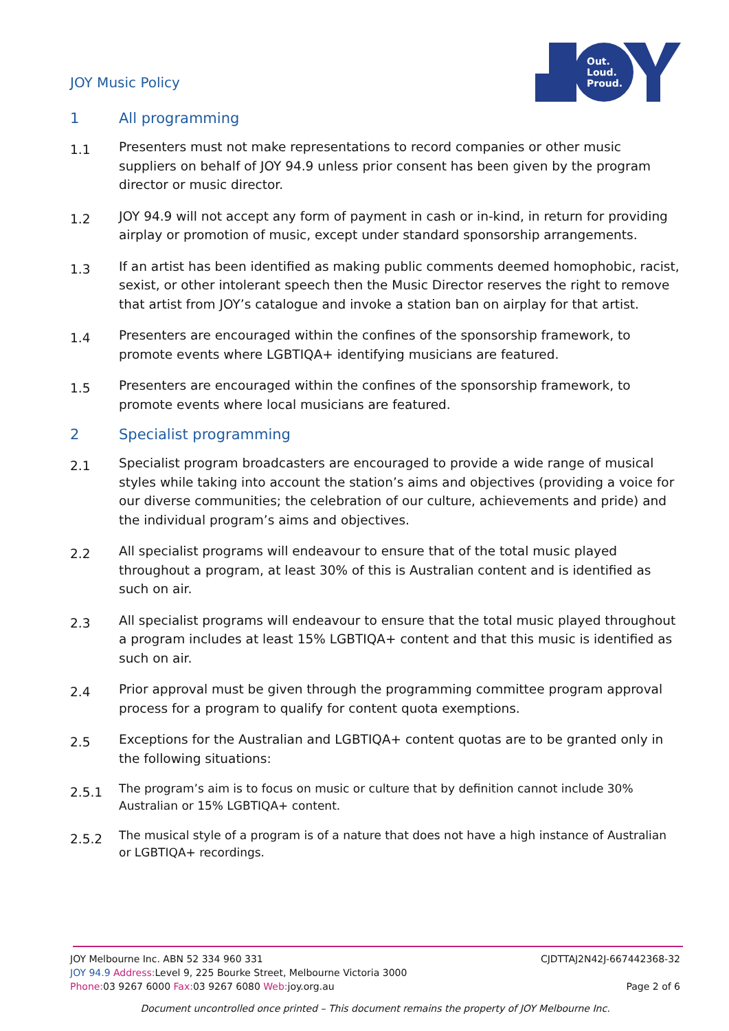JOY Music Policy
Out.
Loud.
Proud.
1 All programming
1.1
Presenters must not make representations to record companies or other music suppliers on behalf of JOY 94.9 unless prior consent has been given by the program director or music director.
1.2
JOY 94.9 will not accept any form of payment in cash or in-kind, in return for providing airplay or promotion of music, except under standard sponsorship arrangements.
1.3
If an artist has been identified as making public comments deemed homophobic, racist, sexist, or other intolerant speech then the Music Director reserves the right to remove that artist from JOY’s catalogue and invoke a station ban on airplay for that artist.
1.4
Presenters are encouraged within the confines of the sponsorship framework, to promote events where LGBTIQA+ identifying musicians are featured.
1.5
Presenters are encouraged within the confines of the sponsorship framework, to promote events where local musicians are featured.
2 Specialist programming
2.1
Specialist program broadcasters are encouraged to provide a wide range of musical styles while taking into account the station’s aims and objectives (providing a voice for our diverse communities; the celebration of our culture, achievements and pride) and the individual program’s aims and objectives.
2.2
All specialist programs will endeavour to ensure that of the total music played throughout a program, at least 30% of this is Australian content and is identified as such on air.
2.3
All specialist programs will endeavour to ensure that the total music played throughout a program includes at least 15% LGBTIQA+ content and that this music is identified as such on air.
2.4
Prior approval must be given through the programming committee program approval process for a program to qualify for content quota exemptions.
2.5
Exceptions for the Australian and LGBTIQA+ content quotas are to be granted only in the following situations:
2.5.1
The program’s aim is to focus on music or culture that by definition cannot include 30% Australian or 15% LGBTIQA+ content.
2.5.2
The musical style of a program is of a nature that does not have a high instance of Australian or LGBTIQA+ recordings.
JOY Melbourne Inc. ABN 52 334 960 331 CJDTTAJ2N42J-667442368-32
JOY 94.9 Address: Level 9, 225 Bourke Street, Melbourne Victoria 3000
Phone: 03 9267 6000 Fax: 03 9267 6080 Web: joy.org.au Page 2 of 6
Document uncontrolled once printed – This document remains the property of JOY Melbourne Inc.